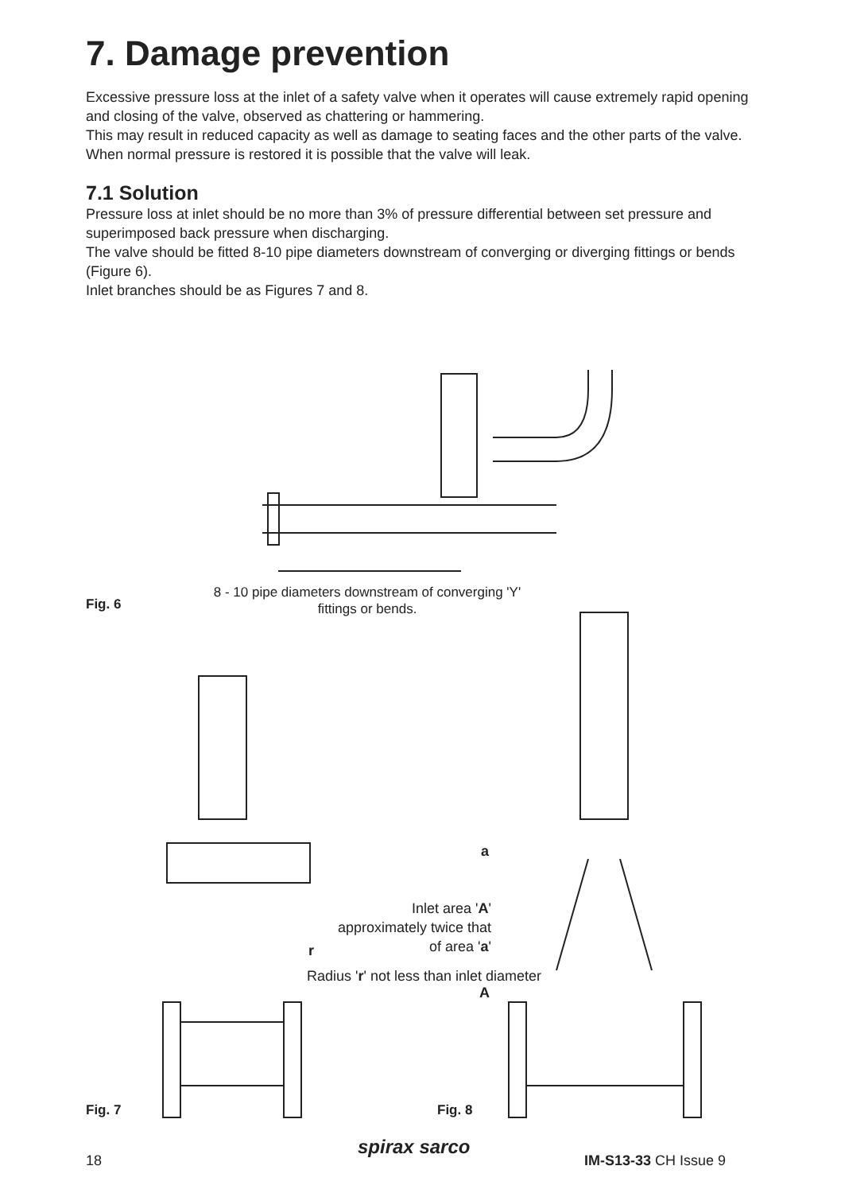7. Damage prevention
Excessive pressure loss at the inlet of a safety valve when it operates will cause extremely rapid opening and closing of the valve, observed as chattering or hammering.
This may result in reduced capacity as well as damage to seating faces and the other parts of the valve.
When normal pressure is restored it is possible that the valve will leak.
7.1 Solution
Pressure loss at inlet should be no more than 3% of pressure differential between set pressure and superimposed back pressure when discharging.
The valve should be fitted 8-10 pipe diameters downstream of converging or diverging fittings or bends (Figure 6).
Inlet branches should be as Figures 7 and 8.
8 - 10 pipe diameters downstream of converging 'Y' fittings or bends.
Fig. 6
a
Inlet area 'A' approximately twice that of area 'a'
r
Radius 'r' not less than inlet diameter
A
Fig. 7 Fig. 8
18 spirax sarco IM-S13-33 CH Issue 9